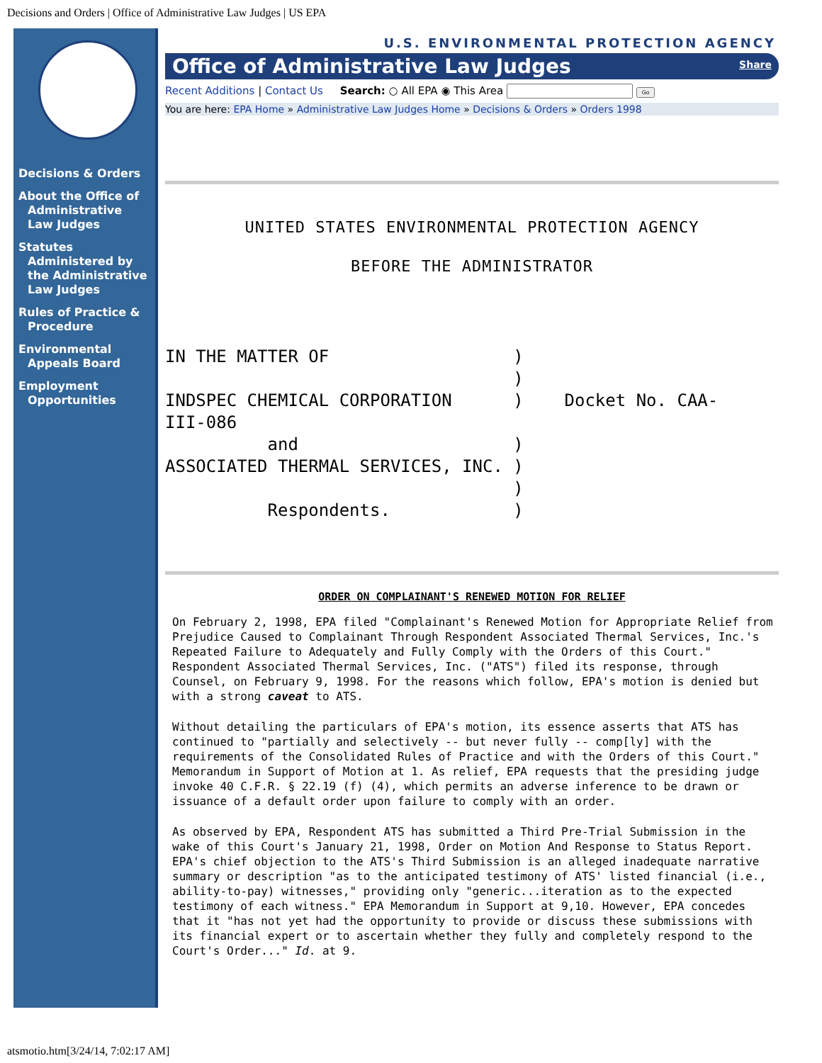Decisions and Orders | Office of Administrative Law Judges | US EPA
Decisions & Orders
About the Office of Administrative Law Judges
Statutes Administered by the Administrative Law Judges
Rules of Practice & Procedure
Environmental Appeals Board
Employment Opportunities
U.S. ENVIRONMENTAL PROTECTION AGENCY
Office of Administrative Law Judges Share
Recent Additions | Contact Us Search: ○ All EPA ◉ This Area Go
You are here: EPA Home » Administrative Law Judges Home » Decisions & Orders » Orders 1998
UNITED STATES ENVIRONMENTAL PROTECTION AGENCY
BEFORE THE ADMINISTRATOR
IN THE MATTER OF ) ) INDSPEC CHEMICAL CORPORATION ) Docket No. CAA- III-086 and ) ASSOCIATED THERMAL SERVICES, INC. ) ) Respondents. )
ORDER ON COMPLAINANT'S RENEWED MOTION FOR RELIEF
On February 2, 1998, EPA filed "Complainant's Renewed Motion for Appropriate Relief from Prejudice Caused to Complainant Through Respondent Associated Thermal Services, Inc.'s Repeated Failure to Adequately and Fully Comply with the Orders of this Court." Respondent Associated Thermal Services, Inc. ("ATS") filed its response, through Counsel, on February 9, 1998. For the reasons which follow, EPA's motion is denied but with a strong caveat to ATS.
Without detailing the particulars of EPA's motion, its essence asserts that ATS has continued to "partially and selectively -- but never fully -- comp[ly] with the requirements of the Consolidated Rules of Practice and with the Orders of this Court." Memorandum in Support of Motion at 1. As relief, EPA requests that the presiding judge invoke 40 C.F.R. § 22.19 (f) (4), which permits an adverse inference to be drawn or issuance of a default order upon failure to comply with an order.
As observed by EPA, Respondent ATS has submitted a Third Pre-Trial Submission in the wake of this Court's January 21, 1998, Order on Motion And Response to Status Report. EPA's chief objection to the ATS's Third Submission is an alleged inadequate narrative summary or description "as to the anticipated testimony of ATS' listed financial (i.e., ability-to-pay) witnesses," providing only "generic...iteration as to the expected testimony of each witness." EPA Memorandum in Support at 9,10. However, EPA concedes that it "has not yet had the opportunity to provide or discuss these submissions with its financial expert or to ascertain whether they fully and completely respond to the Court's Order..." Id. at 9.
atsmotio.htm[3/24/14, 7:02:17 AM]